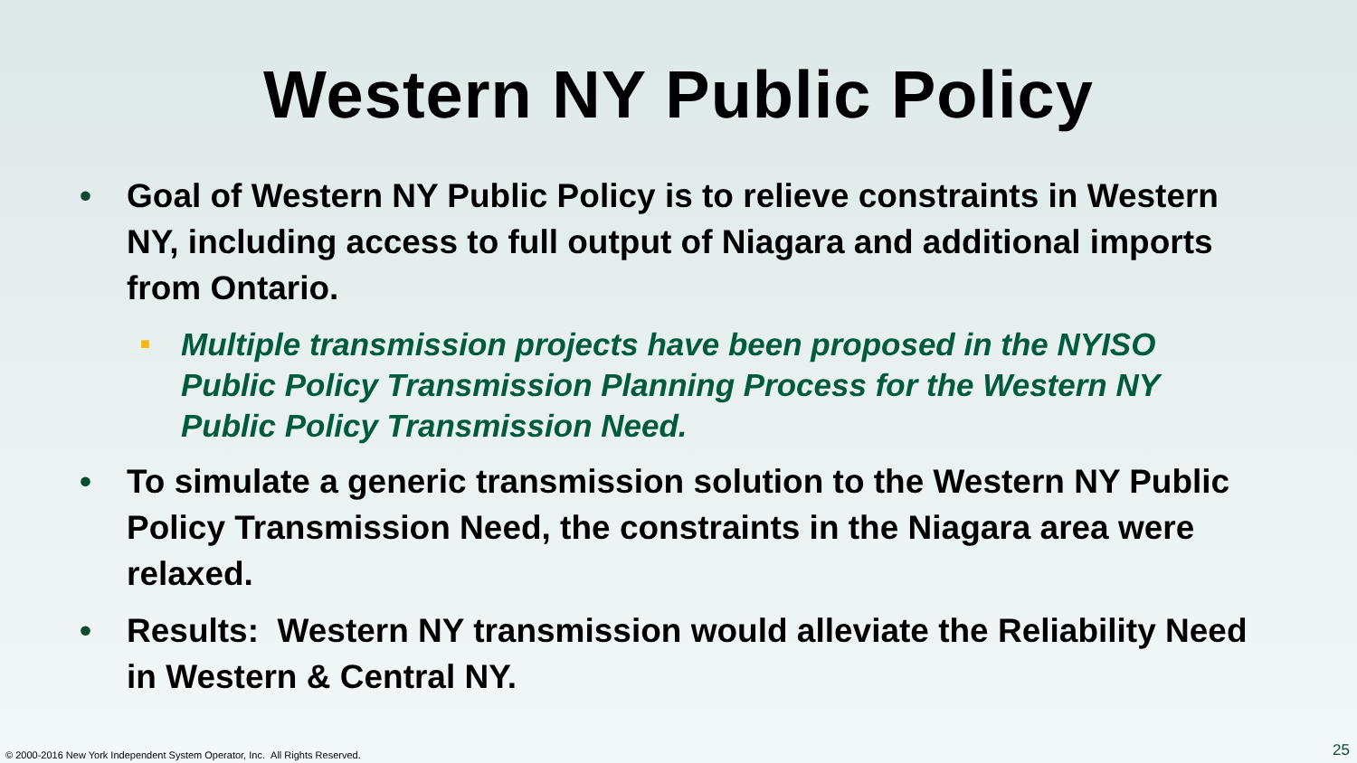Western NY Public Policy
• Goal of Western NY Public Policy is to relieve constraints in Western NY, including access to full output of Niagara and additional imports from Ontario.
■ Multiple transmission projects have been proposed in the NYISO Public Policy Transmission Planning Process for the Western NY Public Policy Transmission Need.
• To simulate a generic transmission solution to the Western NY Public Policy Transmission Need, the constraints in the Niagara area were relaxed.
• Results: Western NY transmission would alleviate the Reliability Need in Western & Central NY.
© 2000-2016 New York Independent System Operator, Inc. All Rights Reserved.
25